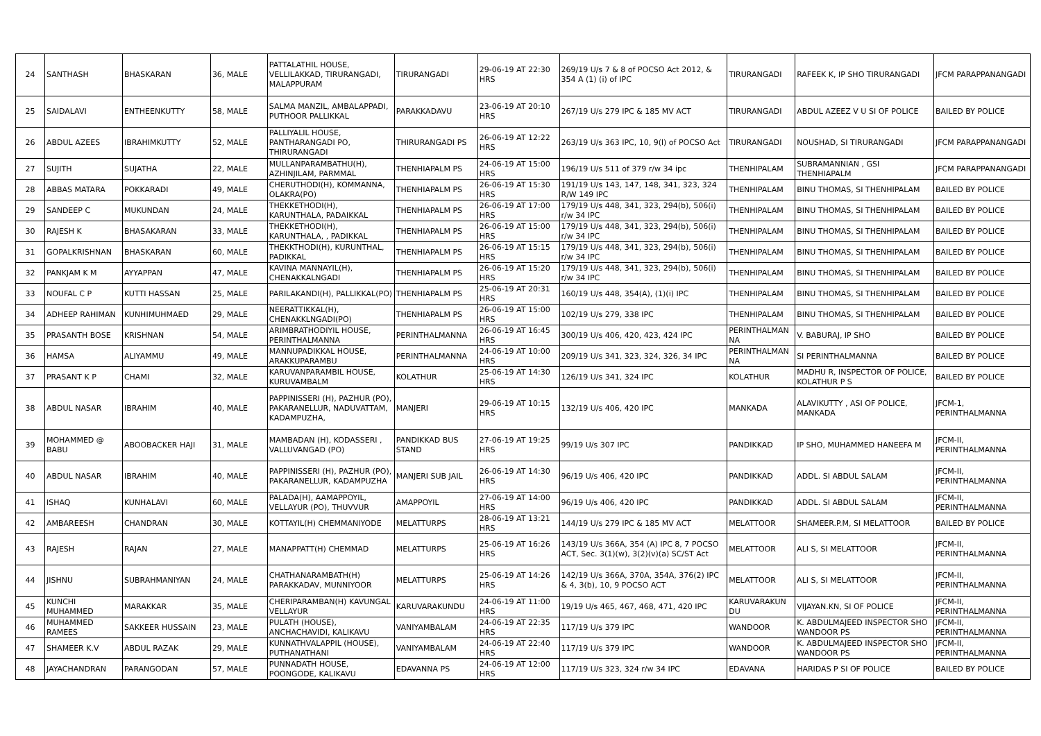| 24 | SANTHASH | BHASKARAN | 36, MALE | PATTALATHIL HOUSE, VELLILAKKAD, TIRURANGADI, MALAPPURAM | TIRURANGADI | 29-06-19 AT 22:30 HRS | 269/19 U/s 7 & 8 of POCSO Act 2012, & 354 A (1) (i) of IPC | TIRURANGADI | RAFEEK K, IP SHO TIRURANGADI | JFCM PARAPPANANGADI |
| 25 | SAIDALAVI | ENTHEENKUTTY | 58, MALE | SALMA MANZIL, AMBALAPPADI, PUTHOOR PALLIKKAL | PARAKKADAVU | 23-06-19 AT 20:10 HRS | 267/19 U/s 279 IPC & 185 MV ACT | TIRURANGADI | ABDUL AZEEZ V U SI OF POLICE | BAILED BY POLICE |
| 26 | ABDUL AZEES | IBRAHIMKUTTY | 52, MALE | PALLIYALIL HOUSE, PANTHARANGADI PO, THIRURANGADI | THIRURANGADI PS | 26-06-19 AT 12:22 HRS | 263/19 U/s 363 IPC, 10, 9(l) of POCSO Act | TIRURANGADI | NOUSHAD, SI TIRURANGADI | JFCM PARAPPANANGADI |
| 27 | SUJITH | SUJATHA | 22, MALE | MULLANPARAMBATHU(H), AZHINJILAM, PARMMAL | THENHIAPALM PS | 24-06-19 AT 15:00 HRS | 196/19 U/s 511 of 379 r/w 34 ipc | THENHIPALAM | SUBRAMANNIAN , GSI THENHIAPALM | JFCM PARAPPANANGADI |
| 28 | ABBAS MATARA | POKKARADI | 49, MALE | CHERUTHODI(H), KOMMANNA, OLAKRA(PO) | THENHIAPALM PS | 26-06-19 AT 15:30 HRS | 191/19 U/s 143, 147, 148, 341, 323, 324 R/W 149 IPC | THENHIPALAM | BINU THOMAS, SI THENHIPALAM | BAILED BY POLICE |
| 29 | SANDEEP C | MUKUNDAN | 24, MALE | THEKKETHODI(H), KARUNTHALA, PADAIKKAL | THENHIAPALM PS | 26-06-19 AT 17:00 HRS | 179/19 U/s 448, 341, 323, 294(b), 506(i) r/w 34 IPC | THENHIPALAM | BINU THOMAS, SI THENHIPALAM | BAILED BY POLICE |
| 30 | RAJESH K | BHASAKARAN | 33, MALE | THEKKETHODI(H), KARUNTHALA, , PADIKKAL | THENHIAPALM PS | 26-06-19 AT 15:00 HRS | 179/19 U/s 448, 341, 323, 294(b), 506(i) r/w 34 IPC | THENHIPALAM | BINU THOMAS, SI THENHIPALAM | BAILED BY POLICE |
| 31 | GOPALKRISHNAN | BHASKARAN | 60, MALE | THEKKTHODI(H), KURUNTHAL, PADIKKAL | THENHIAPALM PS | 26-06-19 AT 15:15 HRS | 179/19 U/s 448, 341, 323, 294(b), 506(i) r/w 34 IPC | THENHIPALAM | BINU THOMAS, SI THENHIPALAM | BAILED BY POLICE |
| 32 | PANKJAM K M | AYYAPPAN | 47, MALE | KAVINA MANNAYIL(H), CHENAKKALNGADI | THENHIAPALM PS | 26-06-19 AT 15:20 HRS | 179/19 U/s 448, 341, 323, 294(b), 506(i) r/w 34 IPC | THENHIPALAM | BINU THOMAS, SI THENHIPALAM | BAILED BY POLICE |
| 33 | NOUFAL C P | KUTTI HASSAN | 25, MALE | PARILAKANDI(H), PALLIKKAL(PO) | THENHIAPALM PS | 25-06-19 AT 20:31 HRS | 160/19 U/s 448, 354(A), (1)(i) IPC | THENHIPALAM | BINU THOMAS, SI THENHIPALAM | BAILED BY POLICE |
| 34 | ADHEEP RAHIMAN | KUNHIMUHMAED | 29, MALE | NEERATTIKKAL(H), CHENAKKLNGADI(PO) | THENHIAPALM PS | 26-06-19 AT 15:00 HRS | 102/19 U/s 279, 338 IPC | THENHIPALAM | BINU THOMAS, SI THENHIPALAM | BAILED BY POLICE |
| 35 | PRASANTH BOSE | KRISHNAN | 54, MALE | ARIMBRATHODIYIL HOUSE, PERINTHALMANNA | PERINTHALMANNA | 26-06-19 AT 16:45 HRS | 300/19 U/s 406, 420, 423, 424 IPC | PERINTHALMAN NA | V. BABURAJ, IP SHO | BAILED BY POLICE |
| 36 | HAMSA | ALIYAMMU | 49, MALE | MANNUPADIKKAL HOUSE, ARAKKUPARAMBU | PERINTHALMANNA | 24-06-19 AT 10:00 HRS | 209/19 U/s 341, 323, 324, 326, 34 IPC | PERINTHALMAN NA | SI PERINTHALMANNA | BAILED BY POLICE |
| 37 | PRASANT K P | CHAMI | 32, MALE | KARUVANPARAMBIL HOUSE, KURUVAMBALM | KOLATHUR | 25-06-19 AT 14:30 HRS | 126/19 U/s 341, 324 IPC | KOLATHUR | MADHU R, INSPECTOR OF POLICE, KOLATHUR P S | BAILED BY POLICE |
| 38 | ABDUL NASAR | IBRAHIM | 40, MALE | PAPPINISSERI (H), PAZHUR (PO), PAKARANELLUR, NADUVATTAM, KADAMPUZHA, | MANJERI | 29-06-19 AT 10:15 HRS | 132/19 U/s 406, 420 IPC | MANKADA | ALAVIKUTTY , ASI OF POLICE, MANKADA | JFCM-1, PERINTHALMANNA |
| 39 | MOHAMMED @ BABU | ABOOBACKER HAJI | 31, MALE | MAMBADAN (H), KODASSERI , VALLUVANGAD (PO) | PANDIKKAD BUS STAND | 27-06-19 AT 19:25 HRS | 99/19 U/s 307 IPC | PANDIKKAD | IP SHO, MUHAMMED HANEEFA M | JFCM-II, PERINTHALMANNA |
| 40 | ABDUL NASAR | IBRAHIM | 40, MALE | PAPPINISSERI (H), PAZHUR (PO), PAKARANELLUR, KADAMPUZHA | MANJERI SUB JAIL | 26-06-19 AT 14:30 HRS | 96/19 U/s 406, 420 IPC | PANDIKKAD | ADDL. SI ABDUL SALAM | JFCM-II, PERINTHALMANNA |
| 41 | ISHAQ | KUNHALAVI | 60, MALE | PALADA(H), AAMAPPOYIL, VELLAYUR (PO), THUVVUR | AMAPPOYIL | 27-06-19 AT 14:00 HRS | 96/19 U/s 406, 420 IPC | PANDIKKAD | ADDL. SI ABDUL SALAM | JFCM-II, PERINTHALMANNA |
| 42 | AMBAREESH | CHANDRAN | 30, MALE | KOTTAYIL(H) CHEMMANIYODE | MELATTURPS | 28-06-19 AT 13:21 HRS | 144/19 U/s 279 IPC & 185 MV ACT | MELATTOOR | SHAMEER.P.M, SI MELATTOOR | BAILED BY POLICE |
| 43 | RAJESH | RAJAN | 27, MALE | MANAPPATT(H) CHEMMAD | MELATTURPS | 25-06-19 AT 16:26 HRS | 143/19 U/s 366A, 354 (A) IPC 8, 7 POCSO ACT, Sec. 3(1)(w), 3(2)(v)(a) SC/ST Act | MELATTOOR | ALI S, SI MELATTOOR | JFCM-II, PERINTHALMANNA |
| 44 | JISHNU | SUBRAHMANIYAN | 24, MALE | CHATHANARAMBATH(H) PARAKKADAV, MUNNIYOOR | MELATTURPS | 25-06-19 AT 14:26 HRS | 142/19 U/s 366A, 370A, 354A, 376(2) IPC & 4, 3(b), 10, 9 POCSO ACT | MELATTOOR | ALI S, SI MELATTOOR | JFCM-II, PERINTHALMANNA |
| 45 | KUNCHI MUHAMMED | MARAKKAR | 35, MALE | CHERIPARAMBAN(H) KAVUNGAL VELLAYUR | KARUVARAKUNDU | 24-06-19 AT 11:00 HRS | 19/19 U/s 465, 467, 468, 471, 420 IPC | KARUVARAKUN DU | VIJAYAN.KN, SI OF POLICE | JFCM-II, PERINTHALMANNA |
| 46 | MUHAMMED RAMEES | SAKKEER HUSSAIN | 23, MALE | PULATH (HOUSE), ANCHACHAVIDI, KALIKAVU | VANIYAMBALAM | 24-06-19 AT 22:35 HRS | 117/19 U/s 379 IPC | WANDOOR | K. ABDULMAJEED INSPECTOR SHO WANDOOR PS | JFCM-II, PERINTHALMANNA |
| 47 | SHAMEER K.V | ABDUL RAZAK | 29, MALE | KUNNATHVALAPPIL (HOUSE), PUTHANATHANI | VANIYAMBALAM | 24-06-19 AT 22:40 HRS | 117/19 U/s 379 IPC | WANDOOR | K. ABDULMAJEED INSPECTOR SHO WANDOOR PS | JFCM-II, PERINTHALMANNA |
| 48 | JAYACHANDRAN | PARANGODAN | 57, MALE | PUNNADATH HOUSE, POONGODE, KALIKAVU | EDAVANNA PS | 24-06-19 AT 12:00 HRS | 117/19 U/s 323, 324 r/w 34 IPC | EDAVANA | HARIDAS P SI OF POLICE | BAILED BY POLICE |